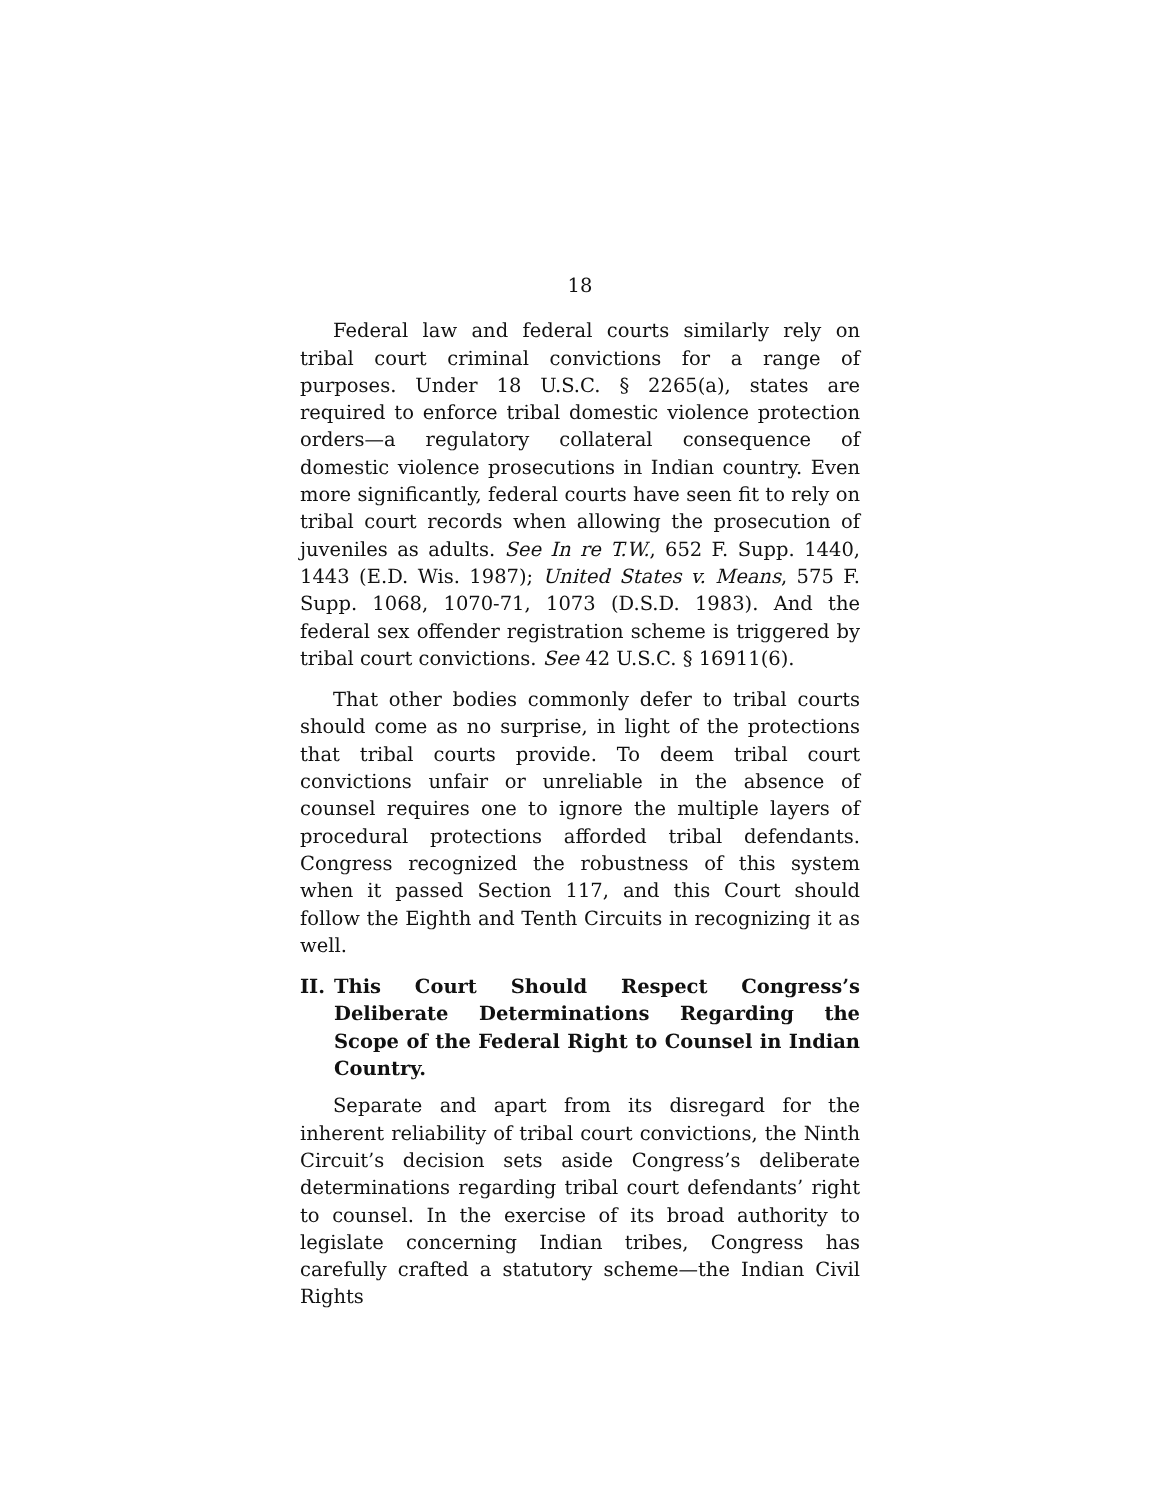18
Federal law and federal courts similarly rely on tribal court criminal convictions for a range of purposes. Under 18 U.S.C. § 2265(a), states are required to enforce tribal domestic violence protection orders—a regulatory collateral consequence of domestic violence prosecutions in Indian country. Even more significantly, federal courts have seen fit to rely on tribal court records when allowing the prosecution of juveniles as adults. See In re T.W., 652 F. Supp. 1440, 1443 (E.D. Wis. 1987); United States v. Means, 575 F. Supp. 1068, 1070-71, 1073 (D.S.D. 1983). And the federal sex offender registration scheme is triggered by tribal court convictions. See 42 U.S.C. § 16911(6).
That other bodies commonly defer to tribal courts should come as no surprise, in light of the protections that tribal courts provide. To deem tribal court convictions unfair or unreliable in the absence of counsel requires one to ignore the multiple layers of procedural protections afforded tribal defendants. Congress recognized the robustness of this system when it passed Section 117, and this Court should follow the Eighth and Tenth Circuits in recognizing it as well.
II. This Court Should Respect Congress’s Deliberate Determinations Regarding the Scope of the Federal Right to Counsel in Indian Country.
Separate and apart from its disregard for the inherent reliability of tribal court convictions, the Ninth Circuit’s decision sets aside Congress’s deliberate determinations regarding tribal court defendants’ right to counsel. In the exercise of its broad authority to legislate concerning Indian tribes, Congress has carefully crafted a statutory scheme—the Indian Civil Rights